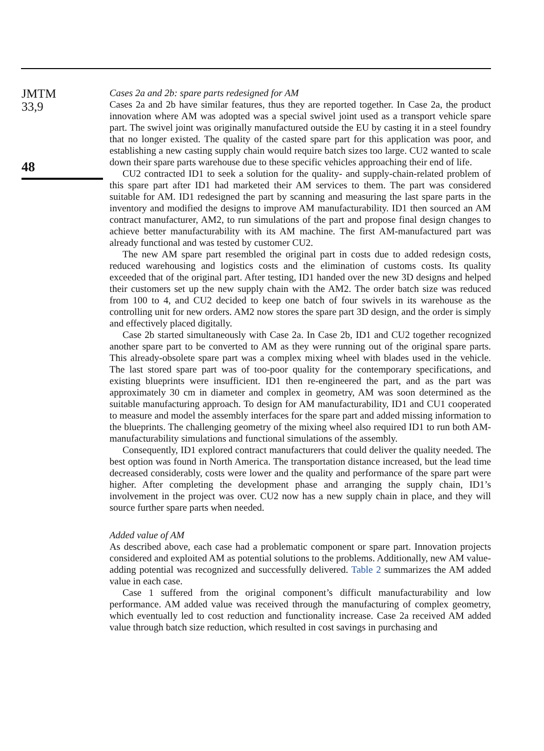JMTM
33,9
48
Cases 2a and 2b: spare parts redesigned for AM
Cases 2a and 2b have similar features, thus they are reported together. In Case 2a, the product innovation where AM was adopted was a special swivel joint used as a transport vehicle spare part. The swivel joint was originally manufactured outside the EU by casting it in a steel foundry that no longer existed. The quality of the casted spare part for this application was poor, and establishing a new casting supply chain would require batch sizes too large. CU2 wanted to scale down their spare parts warehouse due to these specific vehicles approaching their end of life.
CU2 contracted ID1 to seek a solution for the quality- and supply-chain-related problem of this spare part after ID1 had marketed their AM services to them. The part was considered suitable for AM. ID1 redesigned the part by scanning and measuring the last spare parts in the inventory and modified the designs to improve AM manufacturability. ID1 then sourced an AM contract manufacturer, AM2, to run simulations of the part and propose final design changes to achieve better manufacturability with its AM machine. The first AM-manufactured part was already functional and was tested by customer CU2.
The new AM spare part resembled the original part in costs due to added redesign costs, reduced warehousing and logistics costs and the elimination of customs costs. Its quality exceeded that of the original part. After testing, ID1 handed over the new 3D designs and helped their customers set up the new supply chain with the AM2. The order batch size was reduced from 100 to 4, and CU2 decided to keep one batch of four swivels in its warehouse as the controlling unit for new orders. AM2 now stores the spare part 3D design, and the order is simply and effectively placed digitally.
Case 2b started simultaneously with Case 2a. In Case 2b, ID1 and CU2 together recognized another spare part to be converted to AM as they were running out of the original spare parts. This already-obsolete spare part was a complex mixing wheel with blades used in the vehicle. The last stored spare part was of too-poor quality for the contemporary specifications, and existing blueprints were insufficient. ID1 then re-engineered the part, and as the part was approximately 30 cm in diameter and complex in geometry, AM was soon determined as the suitable manufacturing approach. To design for AM manufacturability, ID1 and CU1 cooperated to measure and model the assembly interfaces for the spare part and added missing information to the blueprints. The challenging geometry of the mixing wheel also required ID1 to run both AM-manufacturability simulations and functional simulations of the assembly.
Consequently, ID1 explored contract manufacturers that could deliver the quality needed. The best option was found in North America. The transportation distance increased, but the lead time decreased considerably, costs were lower and the quality and performance of the spare part were higher. After completing the development phase and arranging the supply chain, ID1’s involvement in the project was over. CU2 now has a new supply chain in place, and they will source further spare parts when needed.
Added value of AM
As described above, each case had a problematic component or spare part. Innovation projects considered and exploited AM as potential solutions to the problems. Additionally, new AM value-adding potential was recognized and successfully delivered. Table 2 summarizes the AM added value in each case.
Case 1 suffered from the original component’s difficult manufacturability and low performance. AM added value was received through the manufacturing of complex geometry, which eventually led to cost reduction and functionality increase. Case 2a received AM added value through batch size reduction, which resulted in cost savings in purchasing and